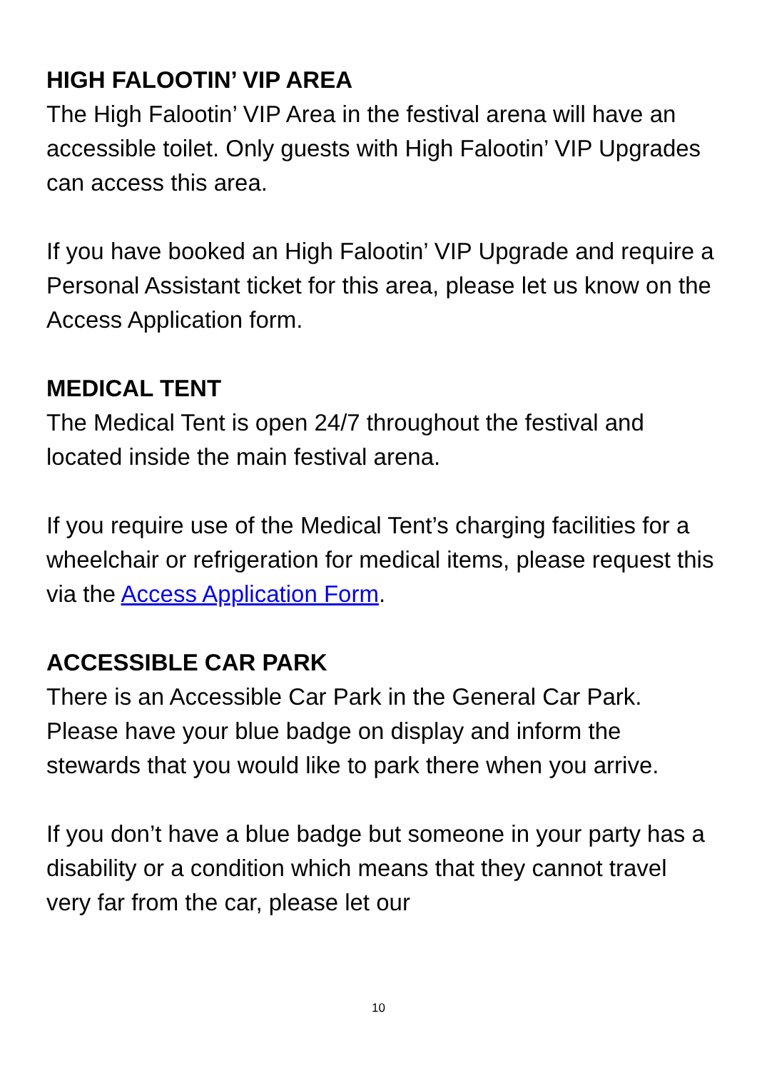HIGH FALOOTIN’ VIP AREA
The High Falootin’ VIP Area in the festival arena will have an accessible toilet. Only guests with High Falootin’ VIP Upgrades can access this area.
If you have booked an High Falootin’ VIP Upgrade and require a Personal Assistant ticket for this area, please let us know on the Access Application form.
MEDICAL TENT
The Medical Tent is open 24/7 throughout the festival and located inside the main festival arena.
If you require use of the Medical Tent’s charging facilities for a wheelchair or refrigeration for medical items, please request this via the Access Application Form.
ACCESSIBLE CAR PARK
There is an Accessible Car Park in the General Car Park. Please have your blue badge on display and inform the stewards that you would like to park there when you arrive.
If you don’t have a blue badge but someone in your party has a disability or a condition which means that they cannot travel very far from the car, please let our
10